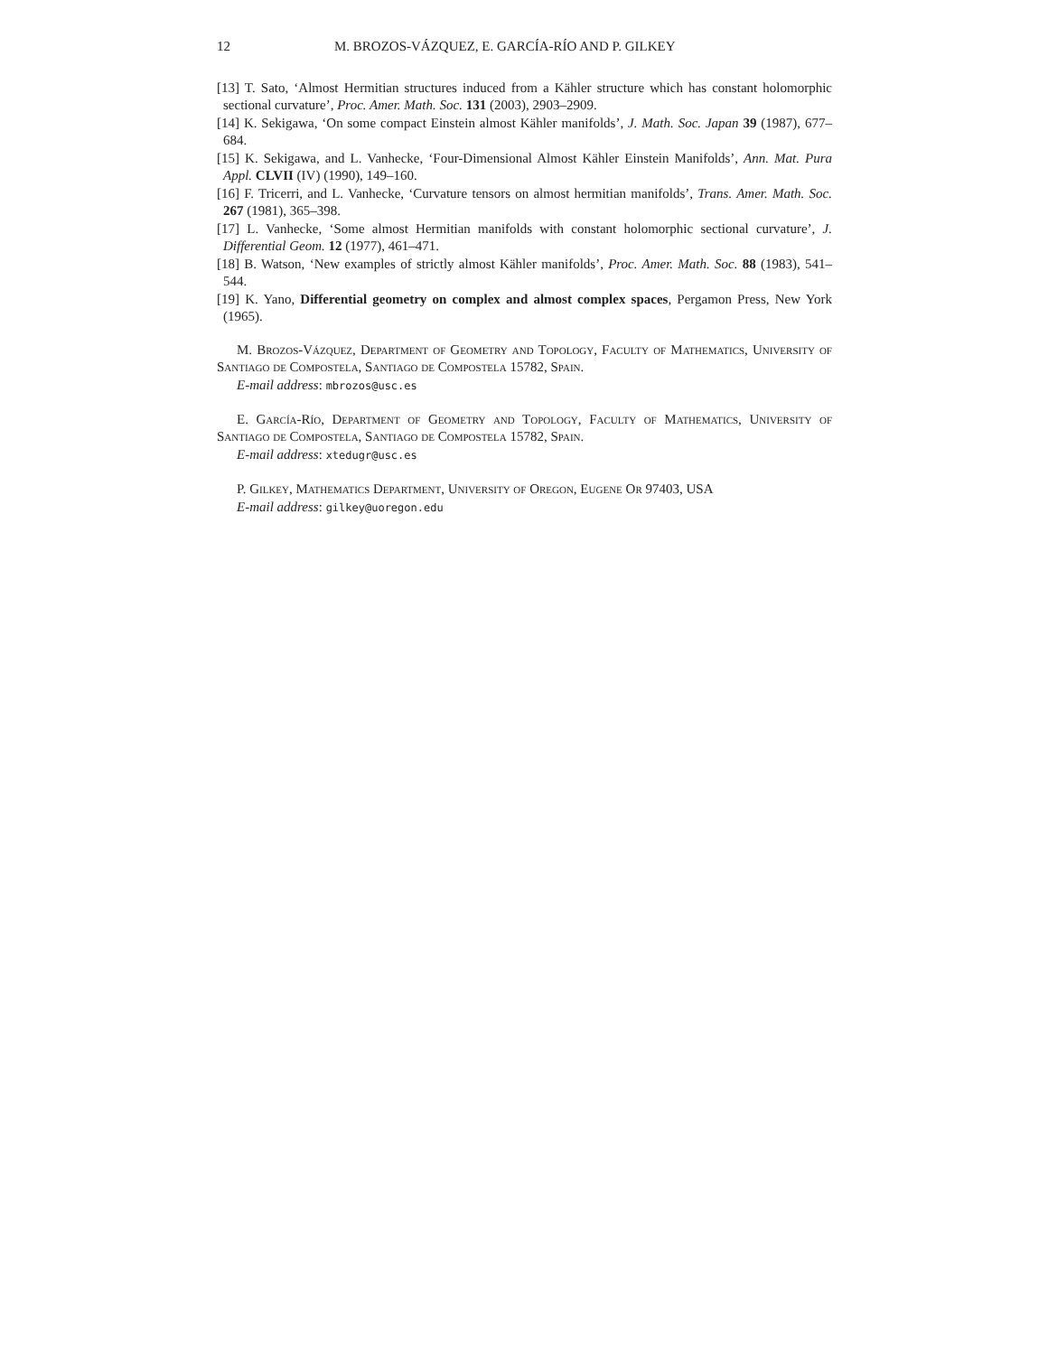12 M. BROZOS-VÁZQUEZ, E. GARCÍA-RÍO AND P. GILKEY
[13] T. Sato, ‘Almost Hermitian structures induced from a Kähler structure which has constant holomorphic sectional curvature’, Proc. Amer. Math. Soc. 131 (2003), 2903–2909.
[14] K. Sekigawa, ‘On some compact Einstein almost Kähler manifolds’, J. Math. Soc. Japan 39 (1987), 677–684.
[15] K. Sekigawa, and L. Vanhecke, ‘Four-Dimensional Almost Kähler Einstein Manifolds’, Ann. Mat. Pura Appl. CLVII (IV) (1990), 149–160.
[16] F. Tricerri, and L. Vanhecke, ‘Curvature tensors on almost hermitian manifolds’, Trans. Amer. Math. Soc. 267 (1981), 365–398.
[17] L. Vanhecke, ‘Some almost Hermitian manifolds with constant holomorphic sectional curvature’, J. Differential Geom. 12 (1977), 461–471.
[18] B. Watson, ‘New examples of strictly almost Kähler manifolds’, Proc. Amer. Math. Soc. 88 (1983), 541–544.
[19] K. Yano, Differential geometry on complex and almost complex spaces, Pergamon Press, New York (1965).
M. Brozos-Vázquez, Department of Geometry and Topology, Faculty of Mathematics, University of Santiago de Compostela, Santiago de Compostela 15782, Spain.
E-mail address: mbrozos@usc.es
E. García-Río, Department of Geometry and Topology, Faculty of Mathematics, University of Santiago de Compostela, Santiago de Compostela 15782, Spain.
E-mail address: xtedugr@usc.es
P. Gilkey, Mathematics Department, University of Oregon, Eugene Or 97403, USA
E-mail address: gilkey@uoregon.edu